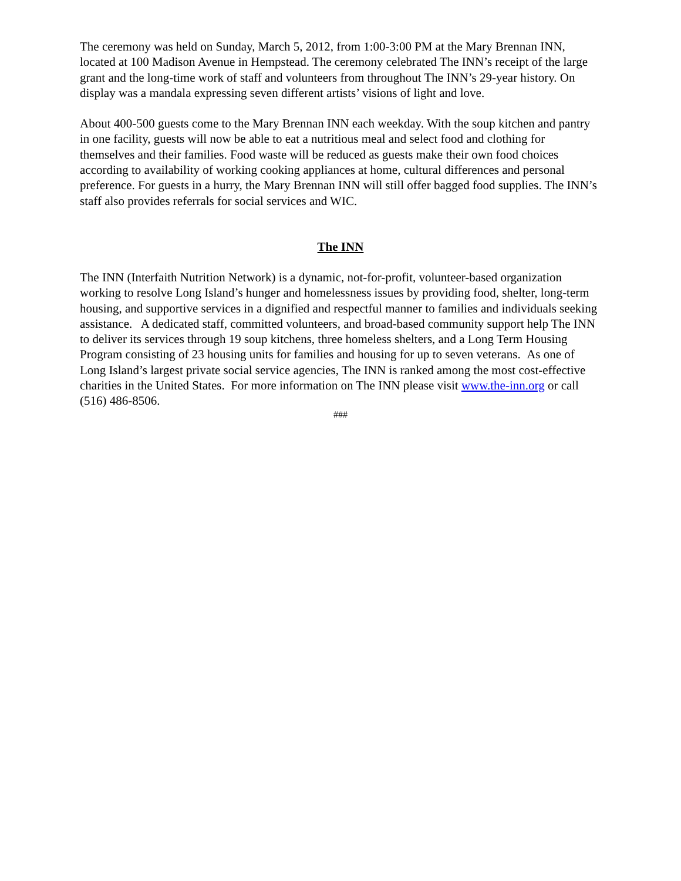The ceremony was held on Sunday, March 5, 2012, from 1:00-3:00 PM at the Mary Brennan INN, located at 100 Madison Avenue in Hempstead. The ceremony celebrated The INN’s receipt of the large grant and the long-time work of staff and volunteers from throughout The INN’s 29-year history. On display was a mandala expressing seven different artists’ visions of light and love.
About 400-500 guests come to the Mary Brennan INN each weekday. With the soup kitchen and pantry in one facility, guests will now be able to eat a nutritious meal and select food and clothing for themselves and their families. Food waste will be reduced as guests make their own food choices according to availability of working cooking appliances at home, cultural differences and personal preference. For guests in a hurry, the Mary Brennan INN will still offer bagged food supplies. The INN’s staff also provides referrals for social services and WIC.
The INN
The INN (Interfaith Nutrition Network) is a dynamic, not-for-profit, volunteer-based organization working to resolve Long Island’s hunger and homelessness issues by providing food, shelter, long-term housing, and supportive services in a dignified and respectful manner to families and individuals seeking assistance. A dedicated staff, committed volunteers, and broad-based community support help The INN to deliver its services through 19 soup kitchens, three homeless shelters, and a Long Term Housing Program consisting of 23 housing units for families and housing for up to seven veterans. As one of Long Island’s largest private social service agencies, The INN is ranked among the most cost-effective charities in the United States. For more information on The INN please visit www.the-inn.org or call (516) 486-8506.
###